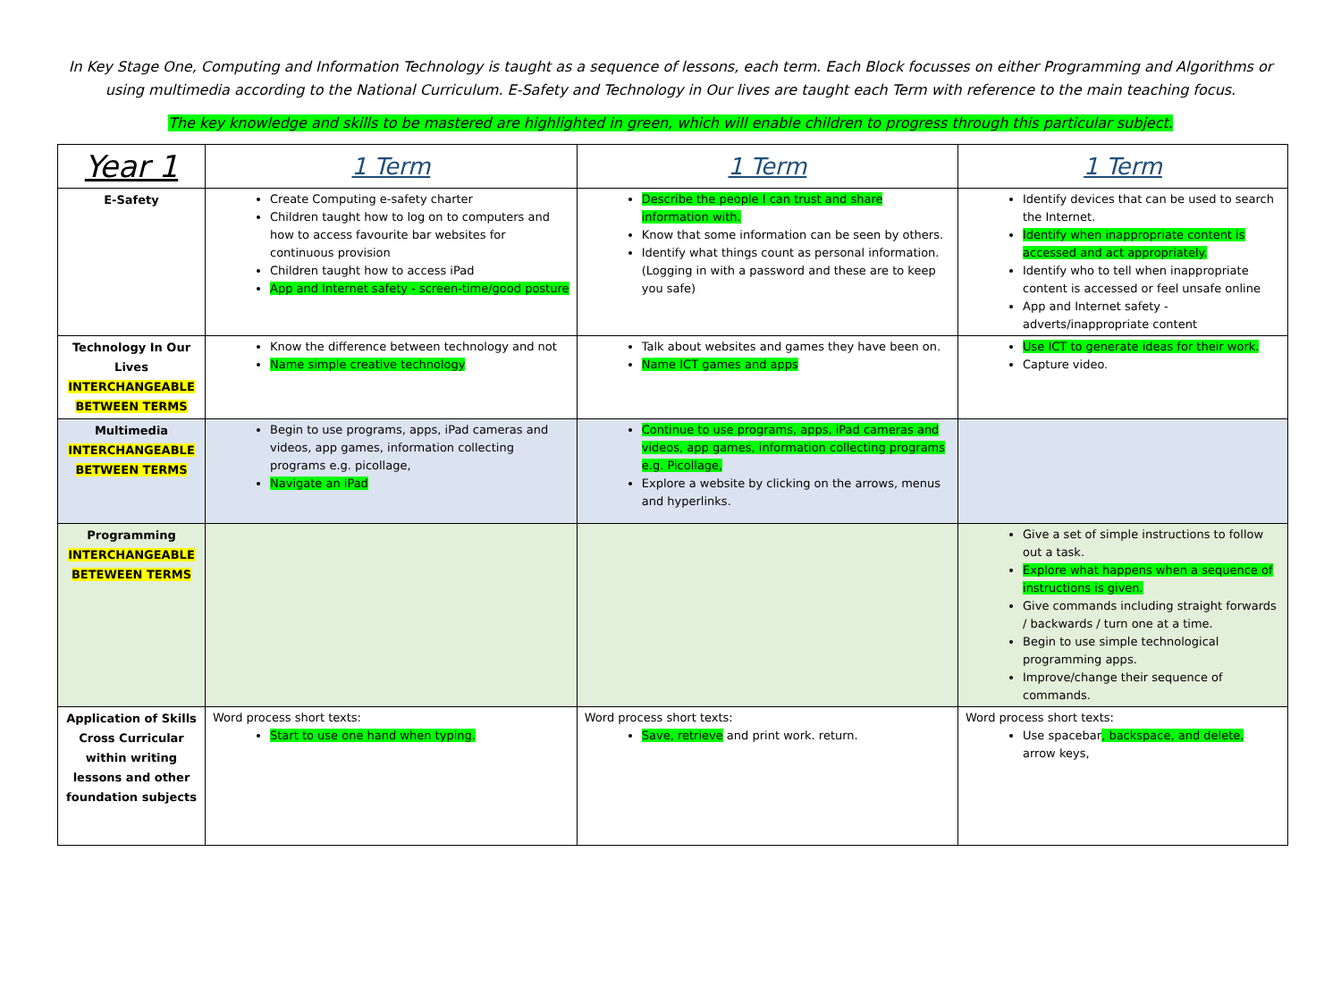In Key Stage One, Computing and Information Technology is taught as a sequence of lessons, each term. Each Block focusses on either Programming and Algorithms or using multimedia according to the National Curriculum. E-Safety and Technology in Our lives are taught each Term with reference to the main teaching focus.
The key knowledge and skills to be mastered are highlighted in green, which will enable children to progress through this particular subject.
| Year 1 | 1 Term | 1 Term | 1 Term |
| --- | --- | --- | --- |
| E-Safety | Create Computing e-safety charter Children taught how to log on to computers and how to access favourite bar websites for continuous provision Children taught how to access iPad App and Internet safety - screen-time/good posture | Describe the people I can trust and share information with. Know that some information can be seen by others. Identify what things count as personal information. (Logging in with a password and these are to keep you safe) | Identify devices that can be used to search the Internet. Identify when inappropriate content is accessed and act appropriately. Identify who to tell when inappropriate content is accessed or feel unsafe online App and Internet safety - adverts/inappropriate content |
| Technology In Our Lives INTERCHANGEABLE BETWEEN TERMS | Know the difference between technology and not Name simple creative technology | Talk about websites and games they have been on. Name ICT games and apps | Use ICT to generate ideas for their work. Capture video. |
| Multimedia INTERCHANGEABLE BETWEEN TERMS | Begin to use programs, apps, iPad cameras and videos, app games, information collecting programs e.g. picollage, Navigate an iPad | Continue to use programs, apps, iPad cameras and videos, app games, information collecting programs e.g. Picollage, Explore a website by clicking on the arrows, menus and hyperlinks. | |
| Programming INTERCHANGEABLE BETEWEEN TERMS | | | Give a set of simple instructions to follow out a task. Explore what happens when a sequence of instructions is given. Give commands including straight forwards / backwards / turn one at a time. Begin to use simple technological programming apps. Improve/change their sequence of commands. |
| Application of Skills Cross Curricular within writing lessons and other foundation subjects | Word process short texts: Start to use one hand when typing. | Word process short texts: Save, retrieve and print work. return. | Word process short texts: Use spacebar , backspace, and delete, arrow keys, |